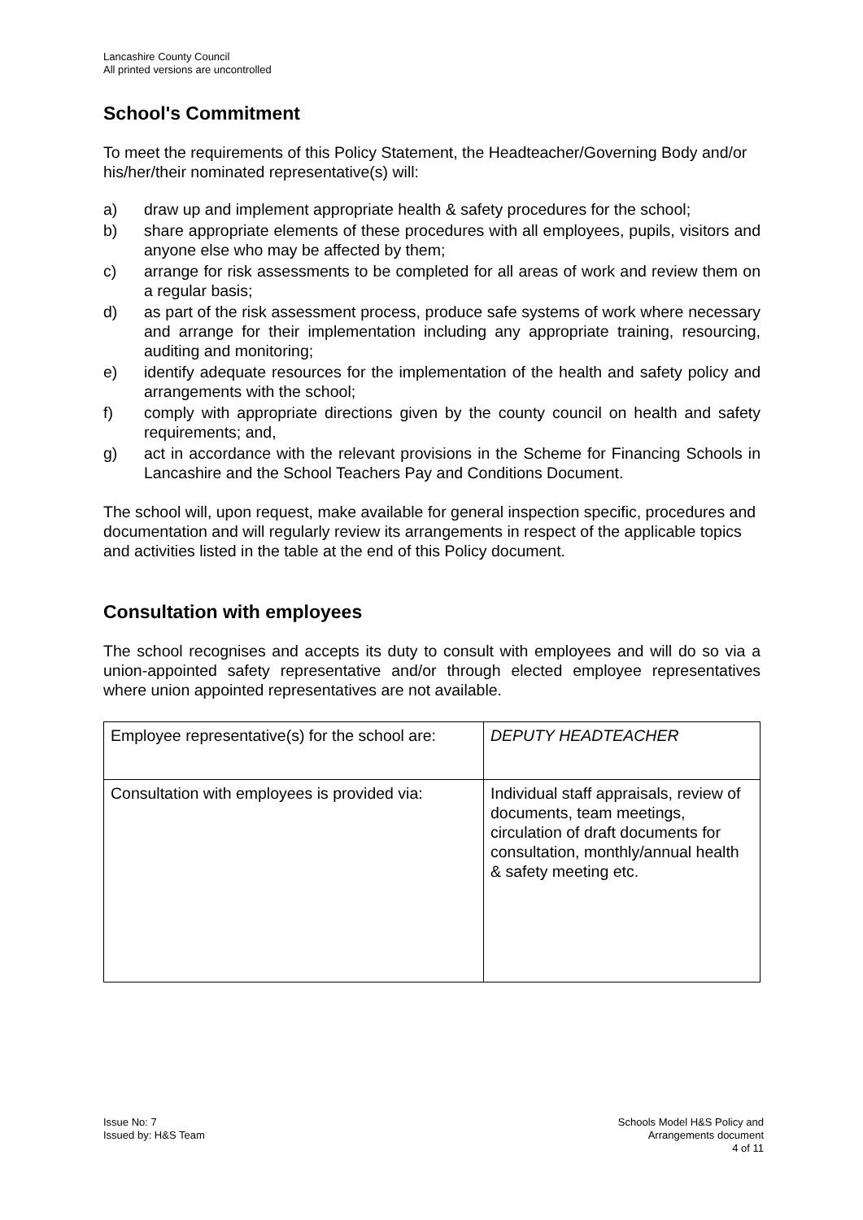Lancashire County Council
All printed versions are uncontrolled
School's Commitment
To meet the requirements of this Policy Statement, the Headteacher/Governing Body and/or his/her/their nominated representative(s) will:
a) draw up and implement appropriate health & safety procedures for the school;
b) share appropriate elements of these procedures with all employees, pupils, visitors and anyone else who may be affected by them;
c) arrange for risk assessments to be completed for all areas of work and review them on a regular basis;
d) as part of the risk assessment process, produce safe systems of work where necessary and arrange for their implementation including any appropriate training, resourcing, auditing and monitoring;
e) identify adequate resources for the implementation of the health and safety policy and arrangements with the school;
f) comply with appropriate directions given by the county council on health and safety requirements; and,
g) act in accordance with the relevant provisions in the Scheme for Financing Schools in Lancashire and the School Teachers Pay and Conditions Document.
The school will, upon request, make available for general inspection specific, procedures and documentation and will regularly review its arrangements in respect of the applicable topics and activities listed in the table at the end of this Policy document.
Consultation with employees
The school recognises and accepts its duty to consult with employees and will do so via a union-appointed safety representative and/or through elected employee representatives where union appointed representatives are not available.
| Employee representative(s) for the school are: | DEPUTY HEADTEACHER |
| Consultation with employees is provided via: | Individual staff appraisals, review of documents, team meetings, circulation of draft documents for consultation, monthly/annual health & safety meeting etc. |
Issue No: 7
Issued by: H&S Team
Schools Model H&S Policy and
Arrangements document
4 of 11